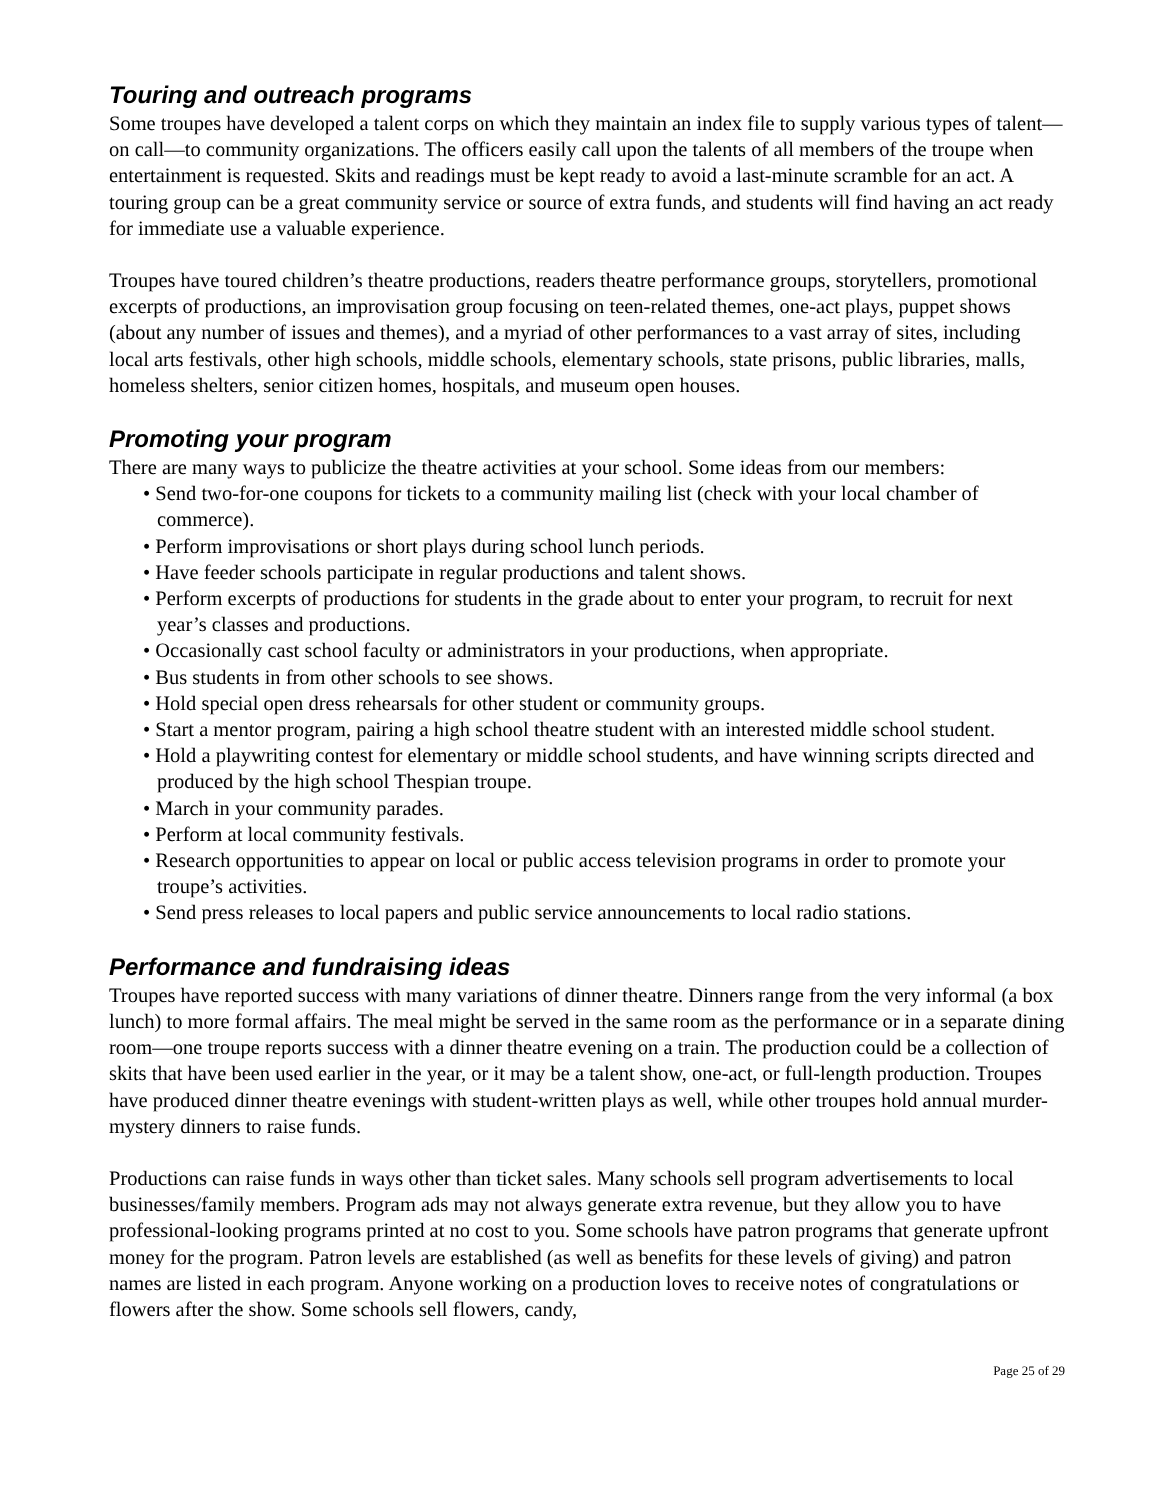Touring and outreach programs
Some troupes have developed a talent corps on which they maintain an index file to supply various types of talent—on call—to community organizations. The officers easily call upon the talents of all members of the troupe when entertainment is requested. Skits and readings must be kept ready to avoid a last-minute scramble for an act. A touring group can be a great community service or source of extra funds, and students will find having an act ready for immediate use a valuable experience.
Troupes have toured children’s theatre productions, readers theatre performance groups, storytellers, promotional excerpts of productions, an improvisation group focusing on teen-related themes, one-act plays, puppet shows (about any number of issues and themes), and a myriad of other performances to a vast array of sites, including local arts festivals, other high schools, middle schools, elementary schools, state prisons, public libraries, malls, homeless shelters, senior citizen homes, hospitals, and museum open houses.
Promoting your program
There are many ways to publicize the theatre activities at your school. Some ideas from our members:
• Send two-for-one coupons for tickets to a community mailing list (check with your local chamber of commerce).
• Perform improvisations or short plays during school lunch periods.
• Have feeder schools participate in regular productions and talent shows.
• Perform excerpts of productions for students in the grade about to enter your program, to recruit for next year’s classes and productions.
• Occasionally cast school faculty or administrators in your productions, when appropriate.
• Bus students in from other schools to see shows.
• Hold special open dress rehearsals for other student or community groups.
• Start a mentor program, pairing a high school theatre student with an interested middle school student.
• Hold a playwriting contest for elementary or middle school students, and have winning scripts directed and produced by the high school Thespian troupe.
• March in your community parades.
• Perform at local community festivals.
• Research opportunities to appear on local or public access television programs in order to promote your troupe’s activities.
• Send press releases to local papers and public service announcements to local radio stations.
Performance and fundraising ideas
Troupes have reported success with many variations of dinner theatre. Dinners range from the very informal (a box lunch) to more formal affairs. The meal might be served in the same room as the performance or in a separate dining room—one troupe reports success with a dinner theatre evening on a train. The production could be a collection of skits that have been used earlier in the year, or it may be a talent show, one-act, or full-length production. Troupes have produced dinner theatre evenings with student-written plays as well, while other troupes hold annual murder-mystery dinners to raise funds.
Productions can raise funds in ways other than ticket sales. Many schools sell program advertisements to local businesses/family members. Program ads may not always generate extra revenue, but they allow you to have professional-looking programs printed at no cost to you. Some schools have patron programs that generate upfront money for the program. Patron levels are established (as well as benefits for these levels of giving) and patron names are listed in each program. Anyone working on a production loves to receive notes of congratulations or flowers after the show. Some schools sell flowers, candy,
Page 25 of 29